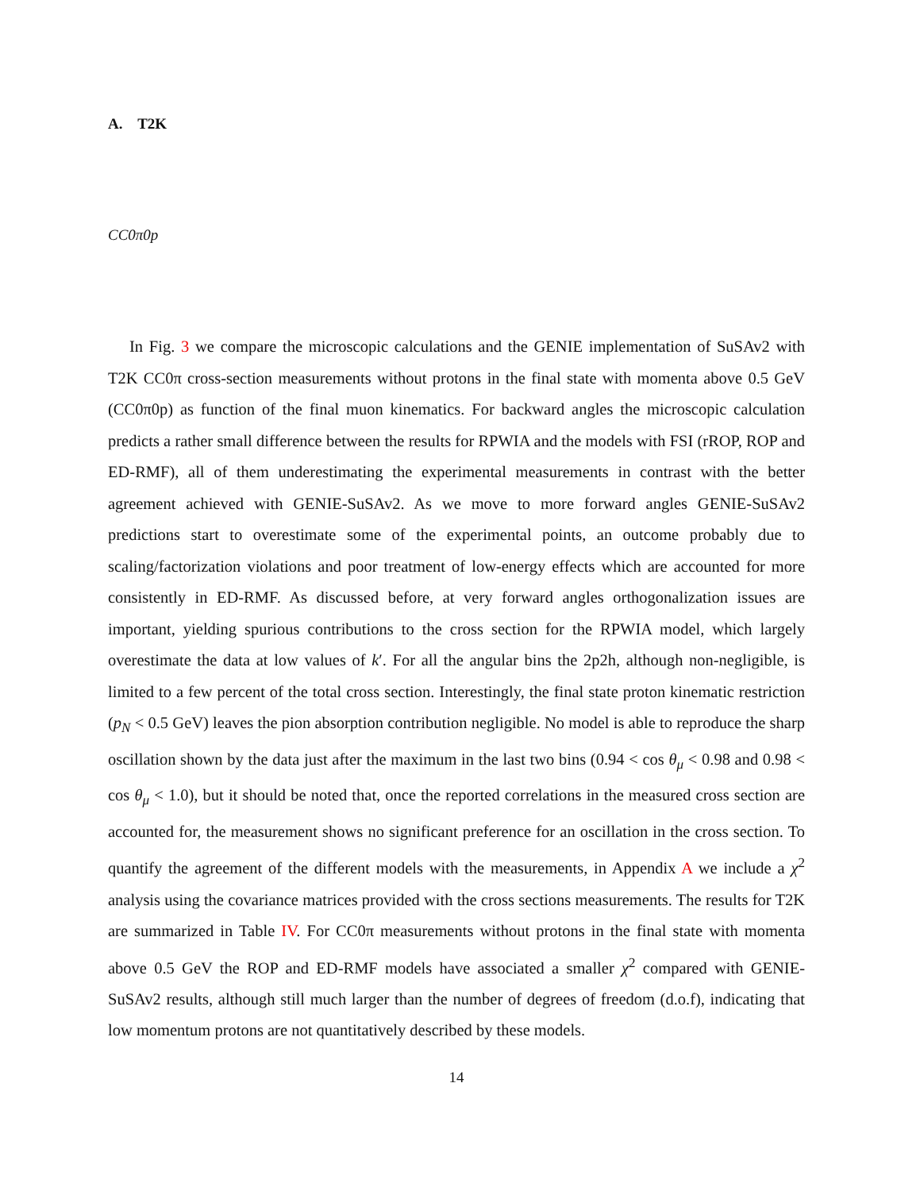A. T2K
CC0π0p
In Fig. 3 we compare the microscopic calculations and the GENIE implementation of SuSAv2 with T2K CC0π cross-section measurements without protons in the final state with momenta above 0.5 GeV (CC0π0p) as function of the final muon kinematics. For backward angles the microscopic calculation predicts a rather small difference between the results for RPWIA and the models with FSI (rROP, ROP and ED-RMF), all of them underestimating the experimental measurements in contrast with the better agreement achieved with GENIE-SuSAv2. As we move to more forward angles GENIE-SuSAv2 predictions start to overestimate some of the experimental points, an outcome probably due to scaling/factorization violations and poor treatment of low-energy effects which are accounted for more consistently in ED-RMF. As discussed before, at very forward angles orthogonalization issues are important, yielding spurious contributions to the cross section for the RPWIA model, which largely overestimate the data at low values of k′. For all the angular bins the 2p2h, although non-negligible, is limited to a few percent of the total cross section. Interestingly, the final state proton kinematic restriction (p<sub>N</sub> < 0.5 GeV) leaves the pion absorption contribution negligible. No model is able to reproduce the sharp oscillation shown by the data just after the maximum in the last two bins (0.94 < cos θ<sub>μ</sub> < 0.98 and 0.98 < cos θ<sub>μ</sub> < 1.0), but it should be noted that, once the reported correlations in the measured cross section are accounted for, the measurement shows no significant preference for an oscillation in the cross section. To quantify the agreement of the different models with the measurements, in Appendix A we include a χ<sup>2</sup> analysis using the covariance matrices provided with the cross sections measurements. The results for T2K are summarized in Table IV. For CC0π measurements without protons in the final state with momenta above 0.5 GeV the ROP and ED-RMF models have associated a smaller χ<sup>2</sup> compared with GENIE-SuSAv2 results, although still much larger than the number of degrees of freedom (d.o.f), indicating that low momentum protons are not quantitatively described by these models.
14